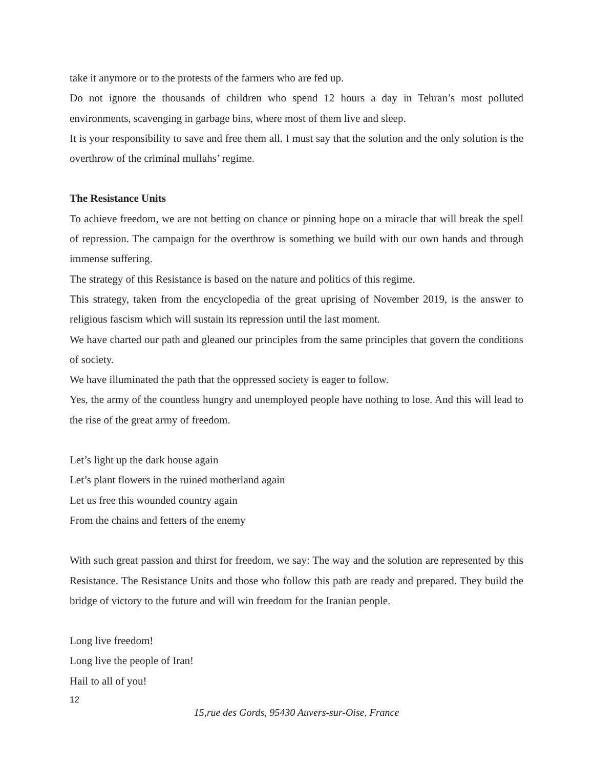take it anymore or to the protests of the farmers who are fed up.
Do not ignore the thousands of children who spend 12 hours a day in Tehran’s most polluted environments, scavenging in garbage bins, where most of them live and sleep.
It is your responsibility to save and free them all. I must say that the solution and the only solution is the overthrow of the criminal mullahs’ regime.
The Resistance Units
To achieve freedom, we are not betting on chance or pinning hope on a miracle that will break the spell of repression. The campaign for the overthrow is something we build with our own hands and through immense suffering.
The strategy of this Resistance is based on the nature and politics of this regime.
This strategy, taken from the encyclopedia of the great uprising of November 2019, is the answer to religious fascism which will sustain its repression until the last moment.
We have charted our path and gleaned our principles from the same principles that govern the conditions of society.
We have illuminated the path that the oppressed society is eager to follow.
Yes, the army of the countless hungry and unemployed people have nothing to lose. And this will lead to the rise of the great army of freedom.
Let’s light up the dark house again
Let’s plant flowers in the ruined motherland again
Let us free this wounded country again
From the chains and fetters of the enemy
With such great passion and thirst for freedom, we say: The way and the solution are represented by this Resistance. The Resistance Units and those who follow this path are ready and prepared. They build the bridge of victory to the future and will win freedom for the Iranian people.
Long live freedom!
Long live the people of Iran!
Hail to all of you!
12
15,rue des Gords, 95430 Auvers-sur-Oise, France